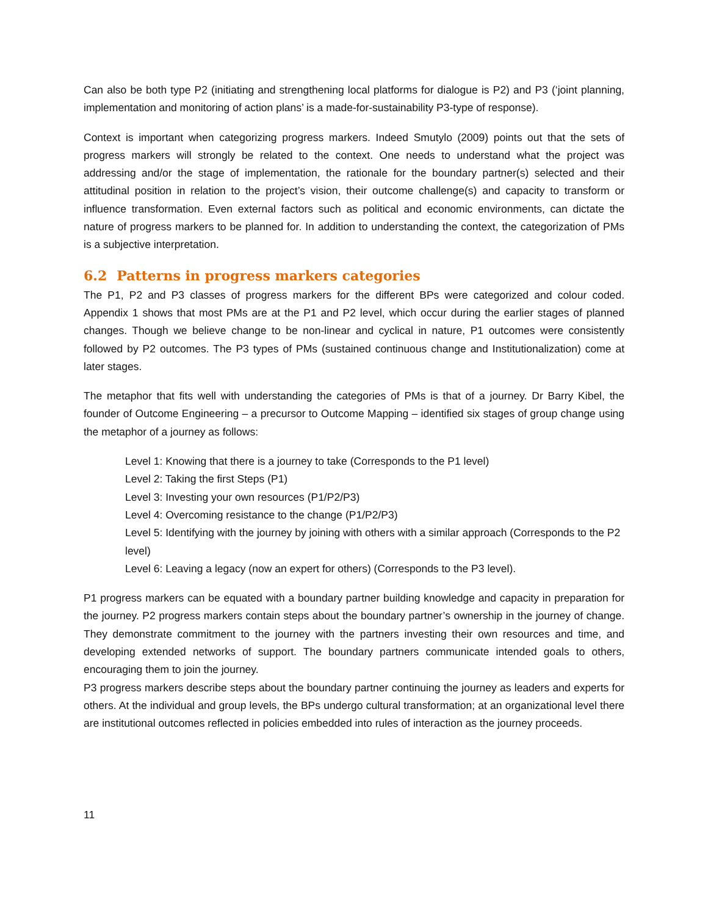Can also be both type P2 (initiating and strengthening local platforms for dialogue is P2) and P3 (‘joint planning, implementation and monitoring of action plans’ is a made-for-sustainability P3-type of response).
Context is important when categorizing progress markers. Indeed Smutylo (2009) points out that the sets of progress markers will strongly be related to the context. One needs to understand what the project was addressing and/or the stage of implementation, the rationale for the boundary partner(s) selected and their attitudinal position in relation to the project’s vision, their outcome challenge(s) and capacity to transform or influence transformation. Even external factors such as political and economic environments, can dictate the nature of progress markers to be planned for. In addition to understanding the context, the categorization of PMs is a subjective interpretation.
6.2 Patterns in progress markers categories
The P1, P2 and P3 classes of progress markers for the different BPs were categorized and colour coded. Appendix 1 shows that most PMs are at the P1 and P2 level, which occur during the earlier stages of planned changes. Though we believe change to be non-linear and cyclical in nature, P1 outcomes were consistently followed by P2 outcomes. The P3 types of PMs (sustained continuous change and Institutionalization) come at later stages.
The metaphor that fits well with understanding the categories of PMs is that of a journey. Dr Barry Kibel, the founder of Outcome Engineering – a precursor to Outcome Mapping – identified six stages of group change using the metaphor of a journey as follows:
Level 1: Knowing that there is a journey to take (Corresponds to the P1 level)
Level 2: Taking the first Steps (P1)
Level 3: Investing your own resources (P1/P2/P3)
Level 4: Overcoming resistance to the change (P1/P2/P3)
Level 5: Identifying with the journey by joining with others with a similar approach (Corresponds to the P2 level)
Level 6: Leaving a legacy (now an expert for others) (Corresponds to the P3 level).
P1 progress markers can be equated with a boundary partner building knowledge and capacity in preparation for the journey. P2 progress markers contain steps about the boundary partner’s ownership in the journey of change. They demonstrate commitment to the journey with the partners investing their own resources and time, and developing extended networks of support. The boundary partners communicate intended goals to others, encouraging them to join the journey.
P3 progress markers describe steps about the boundary partner continuing the journey as leaders and experts for others. At the individual and group levels, the BPs undergo cultural transformation; at an organizational level there are institutional outcomes reflected in policies embedded into rules of interaction as the journey proceeds.
11